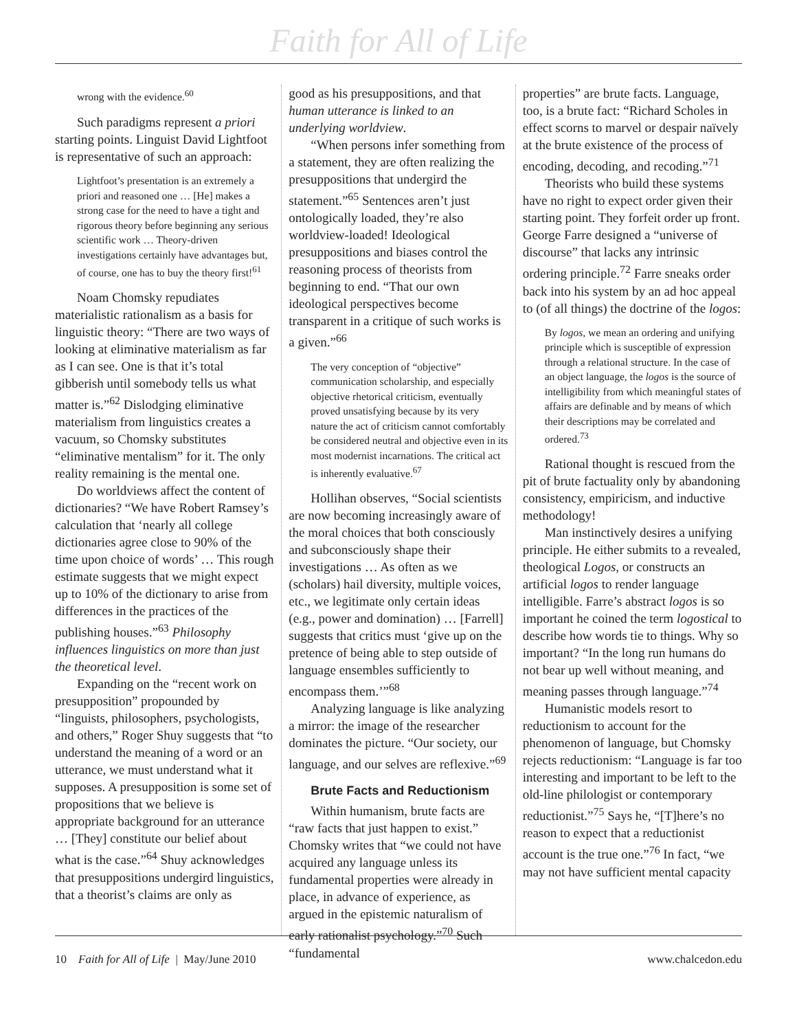Faith for All of Life
wrong with the evidence.<sup>60</sup>
Such paradigms represent a priori starting points. Linguist David Lightfoot is representative of such an approach:
Lightfoot’s presentation is an extremely a priori and reasoned one … [He] makes a strong case for the need to have a tight and rigorous theory before beginning any serious scientific work … Theory-driven investigations certainly have advantages but, of course, one has to buy the theory first!<sup>61</sup>
Noam Chomsky repudiates materialistic rationalism as a basis for linguistic theory: “There are two ways of looking at eliminative materialism as far as I can see. One is that it’s total gibberish until somebody tells us what matter is.”<sup>62</sup> Dislodging eliminative materialism from linguistics creates a vacuum, so Chomsky substitutes “eliminative mentalism” for it. The only reality remaining is the mental one.
Do worldviews affect the content of dictionaries? “We have Robert Ramsey’s calculation that ‘nearly all college dictionaries agree close to 90% of the time upon choice of words’ … This rough estimate suggests that we might expect up to 10% of the dictionary to arise from differences in the practices of the publishing houses.”<sup>63</sup> Philosophy influences linguistics on more than just the theoretical level.
Expanding on the “recent work on presupposition” propounded by “linguists, philosophers, psychologists, and others,” Roger Shuy suggests that “to understand the meaning of a word or an utterance, we must understand what it supposes. A presupposition is some set of propositions that we believe is appropriate background for an utterance … [They] constitute our belief about what is the case.”<sup>64</sup> Shuy acknowledges that presuppositions undergird linguistics, that a theorist’s claims are only as
good as his presuppositions, and that human utterance is linked to an underlying worldview.
“When persons infer something from a statement, they are often realizing the presuppositions that undergird the statement.”<sup>65</sup> Sentences aren’t just ontologically loaded, they’re also worldview-loaded! Ideological presuppositions and biases control the reasoning process of theorists from beginning to end. “That our own ideological perspectives become transparent in a critique of such works is a given.”<sup>66</sup>
The very conception of “objective” communication scholarship, and especially objective rhetorical criticism, eventually proved unsatisfying because by its very nature the act of criticism cannot comfortably be considered neutral and objective even in its most modernist incarnations. The critical act is inherently evaluative.<sup>67</sup>
Hollihan observes, “Social scientists are now becoming increasingly aware of the moral choices that both consciously and subconsciously shape their investigations … As often as we (scholars) hail diversity, multiple voices, etc., we legitimate only certain ideas (e.g., power and domination) … [Farrell] suggests that critics must ‘give up on the pretence of being able to step outside of language ensembles sufficiently to encompass them.’”<sup>68</sup>
Analyzing language is like analyzing a mirror: the image of the researcher dominates the picture. “Our society, our language, and our selves are reflexive.”<sup>69</sup>
Brute Facts and Reductionism
Within humanism, brute facts are “raw facts that just happen to exist.” Chomsky writes that “we could not have acquired any language unless its fundamental properties were already in place, in advance of experience, as argued in the epistemic naturalism of early rationalist psychology.”<sup>70</sup> Such “fundamental
properties” are brute facts. Language, too, is a brute fact: “Richard Scholes in effect scorns to marvel or despair naïvely at the brute existence of the process of encoding, decoding, and recoding.”<sup>71</sup>
Theorists who build these systems have no right to expect order given their starting point. They forfeit order up front. George Farre designed a “universe of discourse” that lacks any intrinsic ordering principle.<sup>72</sup> Farre sneaks order back into his system by an ad hoc appeal to (of all things) the doctrine of the logos:
By logos, we mean an ordering and unifying principle which is susceptible of expression through a relational structure. In the case of an object language, the logos is the source of intelligibility from which meaningful states of affairs are definable and by means of which their descriptions may be correlated and ordered.<sup>73</sup>
Rational thought is rescued from the pit of brute factuality only by abandoning consistency, empiricism, and inductive methodology!
Man instinctively desires a unifying principle. He either submits to a revealed, theological Logos, or constructs an artificial logos to render language intelligible. Farre’s abstract logos is so important he coined the term logostical to describe how words tie to things. Why so important? “In the long run humans do not bear up well without meaning, and meaning passes through language.”<sup>74</sup>
Humanistic models resort to reductionism to account for the phenomenon of language, but Chomsky rejects reductionism: “Language is far too interesting and important to be left to the old-line philologist or contemporary reductionist.”<sup>75</sup> Says he, “[T]here’s no reason to expect that a reductionist account is the true one.”<sup>76</sup> In fact, “we may not have sufficient mental capacity
10 Faith for All of Life | May/June 2010 www.chalcedon.edu